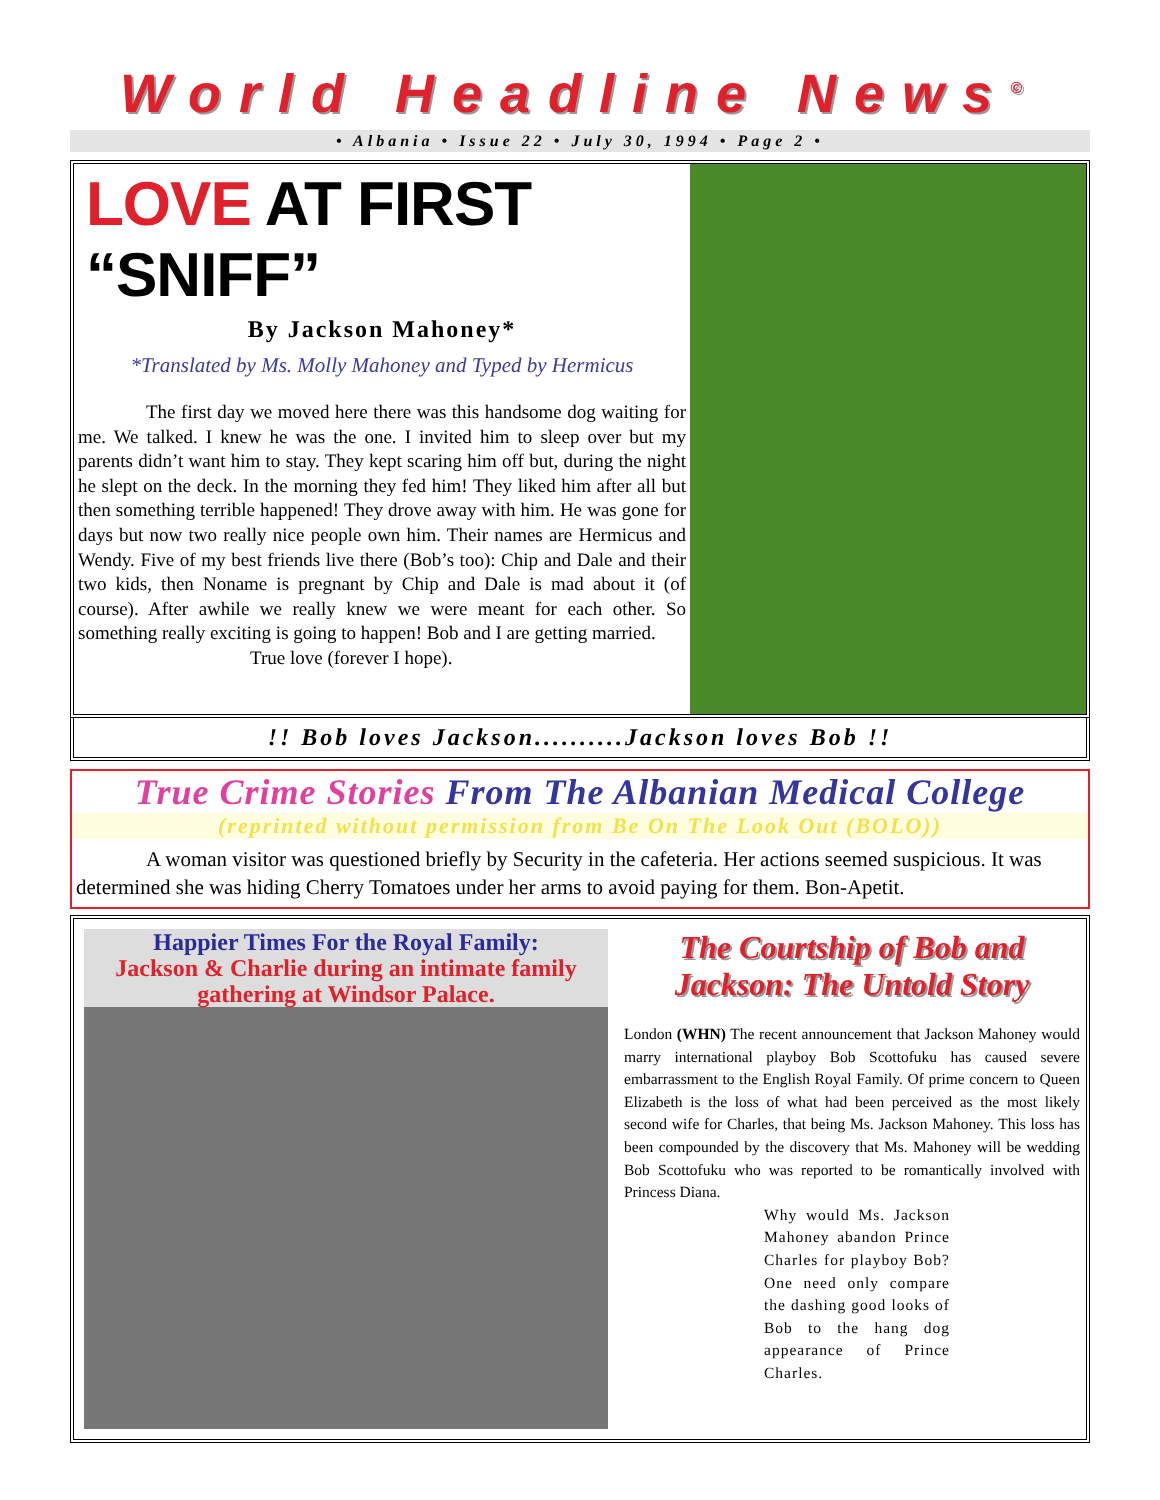World Headline News<sup>©</sup>
• Albania • Issue 22 • July 30, 1994 • Page 2 •
LOVE AT FIRST “SNIFF”
By Jackson Mahoney*
*Translated by Ms. Molly Mahoney and Typed by Hermicus
The first day we moved here there was this handsome dog waiting for me. We talked. I knew he was the one. I invited him to sleep over but my parents didn’t want him to stay. They kept scaring him off but, during the night he slept on the deck. In the morning they fed him! They liked him after all but then something terrible happened! They drove away with him. He was gone for days but now two really nice people own him. Their names are Hermicus and Wendy. Five of my best friends live there (Bob’s too): Chip and Dale and their two kids, then Noname is pregnant by Chip and Dale is mad about it (of course). After awhile we really knew we were meant for each other. So something really exciting is going to happen! Bob and I are getting married.
True love (forever I hope).
!! Bob loves Jackson..........Jackson loves Bob !!
True Crime Stories From The Albanian Medical College
(reprinted without permission from Be On The Look Out (BOLO))
A woman visitor was questioned briefly by Security in the cafeteria. Her actions seemed suspicious. It was determined she was hiding Cherry Tomatoes under her arms to avoid paying for them. Bon-Apetit.
Happier Times For the Royal Family:
Jackson & Charlie during an intimate family gathering at Windsor Palace.
The Courtship of Bob and Jackson: The Untold Story
London (WHN) The recent announcement that Jackson Mahoney would marry international playboy Bob Scottofuku has caused severe embarrassment to the English Royal Family. Of prime concern to Queen Elizabeth is the loss of what had been perceived as the most likely second wife for Charles, that being Ms. Jackson Mahoney. This loss has been compounded by the discovery that Ms. Mahoney will be wedding Bob Scottofuku who was reported to be romantically involved with Princess Diana.
Why would Ms. Jackson Mahoney abandon Prince Charles for playboy Bob? One need only compare the dashing good looks of Bob to the hang dog appearance of Prince Charles.